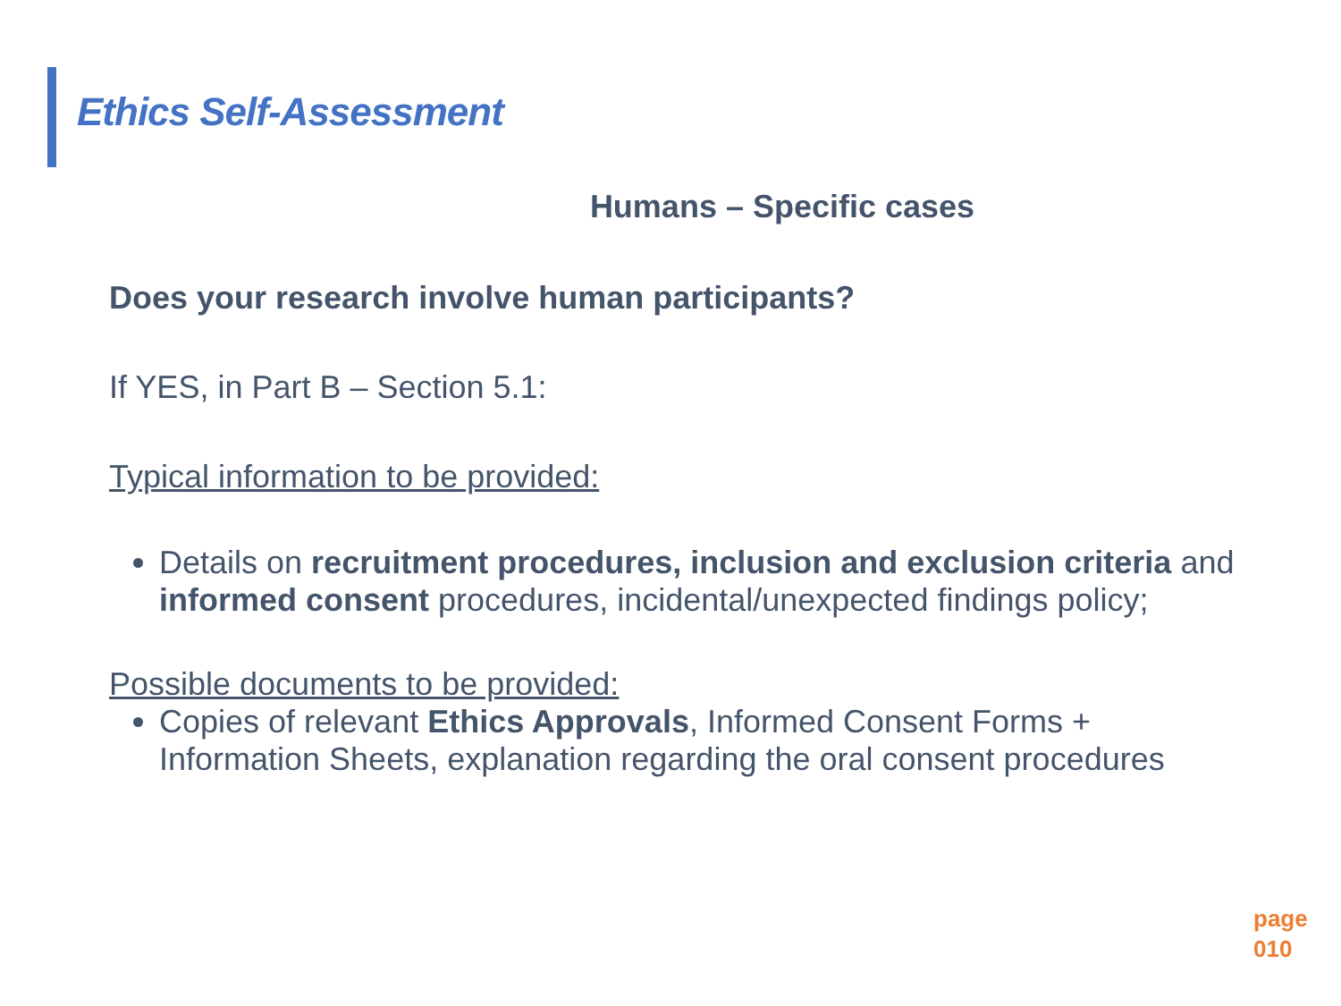Ethics Self-Assessment
Humans – Specific cases
Does your research involve human participants?
If YES, in Part B – Section 5.1:
Typical information to be provided:
Details on recruitment procedures, inclusion and exclusion criteria and informed consent procedures, incidental/unexpected findings policy;
Possible documents to be provided:
Copies of relevant Ethics Approvals, Informed Consent Forms + Information Sheets, explanation regarding the oral consent procedures
page
010